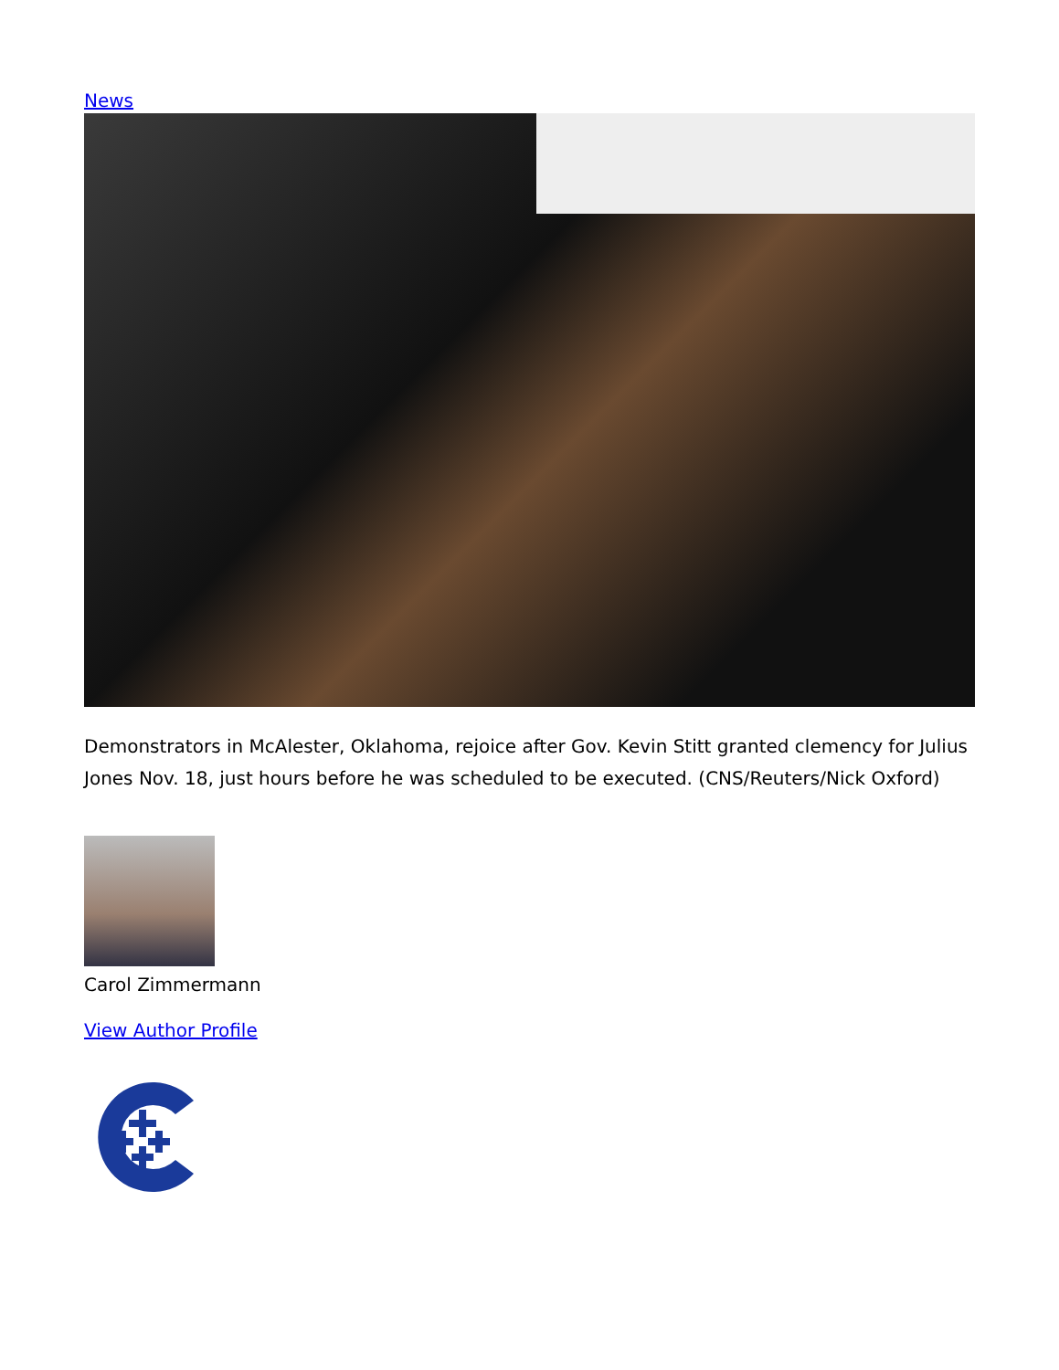News
Demonstrators in McAlester, Oklahoma, rejoice after Gov. Kevin Stitt granted clemency for Julius Jones Nov. 18, just hours before he was scheduled to be executed. (CNS/Reuters/Nick Oxford)
Carol Zimmermann
View Author Profile